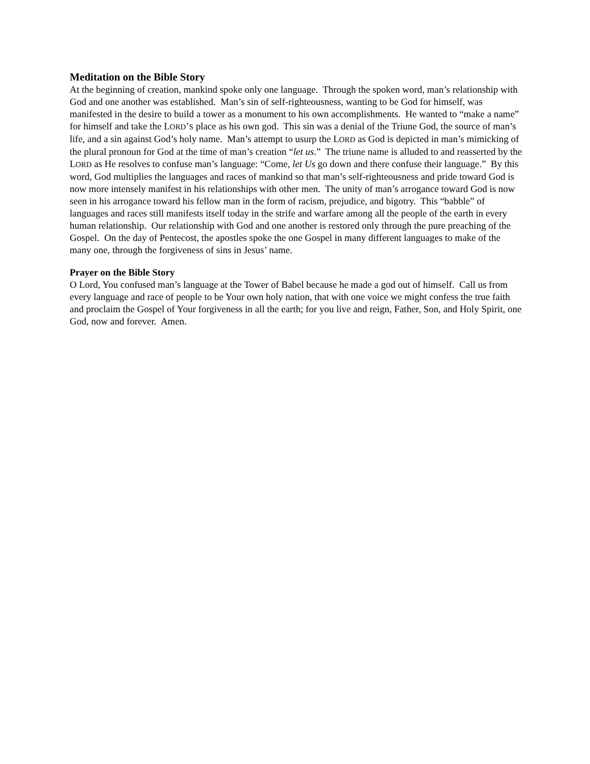Meditation on the Bible Story
At the beginning of creation, mankind spoke only one language. Through the spoken word, man’s relationship with God and one another was established. Man’s sin of self-righteousness, wanting to be God for himself, was manifested in the desire to build a tower as a monument to his own accomplishments. He wanted to “make a name” for himself and take the LORD’S place as his own god. This sin was a denial of the Triune God, the source of man’s life, and a sin against God’s holy name. Man’s attempt to usurp the LORD as God is depicted in man’s mimicking of the plural pronoun for God at the time of man’s creation “let us.” The triune name is alluded to and reasserted by the LORD as He resolves to confuse man’s language: “Come, let Us go down and there confuse their language.” By this word, God multiplies the languages and races of mankind so that man’s self-righteousness and pride toward God is now more intensely manifest in his relationships with other men. The unity of man’s arrogance toward God is now seen in his arrogance toward his fellow man in the form of racism, prejudice, and bigotry. This “babble” of languages and races still manifests itself today in the strife and warfare among all the people of the earth in every human relationship. Our relationship with God and one another is restored only through the pure preaching of the Gospel. On the day of Pentecost, the apostles spoke the one Gospel in many different languages to make of the many one, through the forgiveness of sins in Jesus’ name.
Prayer on the Bible Story
O Lord, You confused man’s language at the Tower of Babel because he made a god out of himself. Call us from every language and race of people to be Your own holy nation, that with one voice we might confess the true faith and proclaim the Gospel of Your forgiveness in all the earth; for you live and reign, Father, Son, and Holy Spirit, one God, now and forever. Amen.